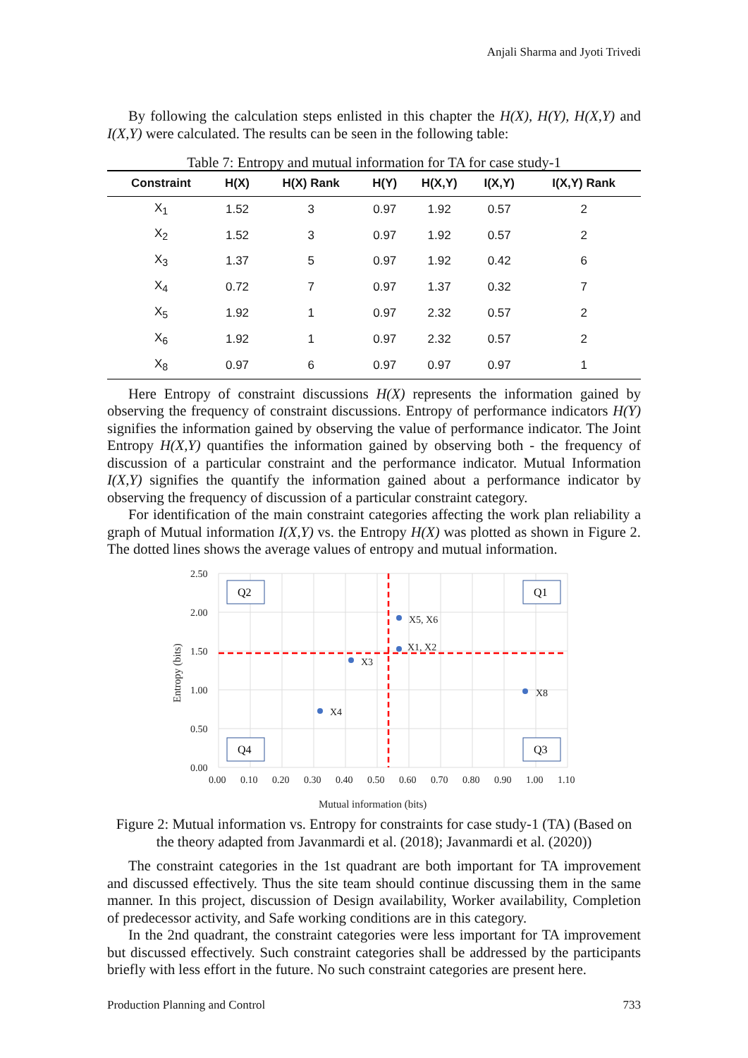Anjali Sharma and Jyoti Trivedi
By following the calculation steps enlisted in this chapter the H(X), H(Y), H(X,Y) and I(X,Y) were calculated. The results can be seen in the following table:
Table 7: Entropy and mutual information for TA for case study-1
| Constraint | H(X) | H(X) Rank | H(Y) | H(X,Y) | I(X,Y) | I(X,Y) Rank |
| --- | --- | --- | --- | --- | --- | --- |
| X<sub>1</sub> | 1.52 | 3 | 0.97 | 1.92 | 0.57 | 2 |
| X<sub>2</sub> | 1.52 | 3 | 0.97 | 1.92 | 0.57 | 2 |
| X<sub>3</sub> | 1.37 | 5 | 0.97 | 1.92 | 0.42 | 6 |
| X<sub>4</sub> | 0.72 | 7 | 0.97 | 1.37 | 0.32 | 7 |
| X<sub>5</sub> | 1.92 | 1 | 0.97 | 2.32 | 0.57 | 2 |
| X<sub>6</sub> | 1.92 | 1 | 0.97 | 2.32 | 0.57 | 2 |
| X<sub>8</sub> | 0.97 | 6 | 0.97 | 0.97 | 0.97 | 1 |
Here Entropy of constraint discussions H(X) represents the information gained by observing the frequency of constraint discussions. Entropy of performance indicators H(Y) signifies the information gained by observing the value of performance indicator. The Joint Entropy H(X,Y) quantifies the information gained by observing both - the frequency of discussion of a particular constraint and the performance indicator. Mutual Information I(X,Y) signifies the quantify the information gained about a performance indicator by observing the frequency of discussion of a particular constraint category.
For identification of the main constraint categories affecting the work plan reliability a graph of Mutual information I(X,Y) vs. the Entropy H(X) was plotted as shown in Figure 2. The dotted lines shows the average values of entropy and mutual information.
X5, X6
X1, X2
X3
X4
X8
2.50
2.00
1.50
1.00
0.50
0.00
0.00
0.10
0.20
0.30
0.40
0.50
0.60
0.70
0.80
0.90
1.00
1.10
Mutual information (bits)
Entropy (bits)
Q2
Q1
Q4
Q3
Figure 2: Mutual information vs. Entropy for constraints for case study-1 (TA) (Based on the theory adapted from Javanmardi et al. (2018); Javanmardi et al. (2020))
The constraint categories in the 1st quadrant are both important for TA improvement and discussed effectively. Thus the site team should continue discussing them in the same manner. In this project, discussion of Design availability, Worker availability, Completion of predecessor activity, and Safe working conditions are in this category.
In the 2nd quadrant, the constraint categories were less important for TA improvement but discussed effectively. Such constraint categories shall be addressed by the participants briefly with less effort in the future. No such constraint categories are present here.
Production Planning and Control 733